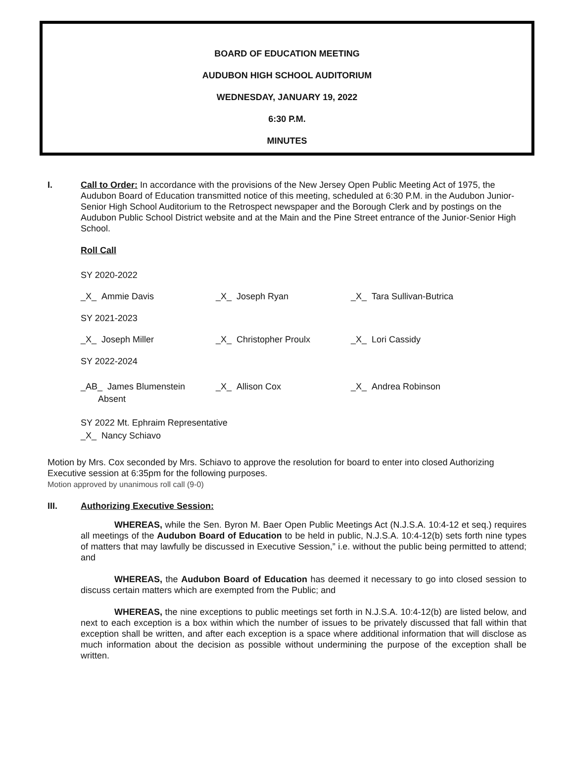BOARD OF EDUCATION MEETING
AUDUBON HIGH SCHOOL AUDITORIUM
WEDNESDAY, JANUARY 19, 2022
6:30 P.M.
MINUTES
I. Call to Order: In accordance with the provisions of the New Jersey Open Public Meeting Act of 1975, the Audubon Board of Education transmitted notice of this meeting, scheduled at 6:30 P.M. in the Audubon Junior-Senior High School Auditorium to the Retrospect newspaper and the Borough Clerk and by postings on the Audubon Public School District website and at the Main and the Pine Street entrance of the Junior-Senior High School.
Roll Call
SY 2020-2022
_X_ Ammie Davis
_X_ Joseph Ryan
_X_ Tara Sullivan-Butrica
SY 2021-2023
_X_ Joseph Miller
_X_ Christopher Proulx
_X_ Lori Cassidy
SY 2022-2024
_AB_ James Blumenstein
Absent
_X_ Allison Cox
_X_ Andrea Robinson
SY 2022 Mt. Ephraim Representative
_X_ Nancy Schiavo
Motion by Mrs. Cox seconded by Mrs. Schiavo to approve the resolution for board to enter into closed Authorizing Executive session at 6:35pm for the following purposes.
Motion approved by unanimous roll call (9-0)
III. Authorizing Executive Session:
WHEREAS, while the Sen. Byron M. Baer Open Public Meetings Act (N.J.S.A. 10:4-12 et seq.) requires all meetings of the Audubon Board of Education to be held in public, N.J.S.A. 10:4-12(b) sets forth nine types of matters that may lawfully be discussed in Executive Session,” i.e. without the public being permitted to attend; and
WHEREAS, the Audubon Board of Education has deemed it necessary to go into closed session to discuss certain matters which are exempted from the Public; and
WHEREAS, the nine exceptions to public meetings set forth in N.J.S.A. 10:4-12(b) are listed below, and next to each exception is a box within which the number of issues to be privately discussed that fall within that exception shall be written, and after each exception is a space where additional information that will disclose as much information about the decision as possible without undermining the purpose of the exception shall be written.